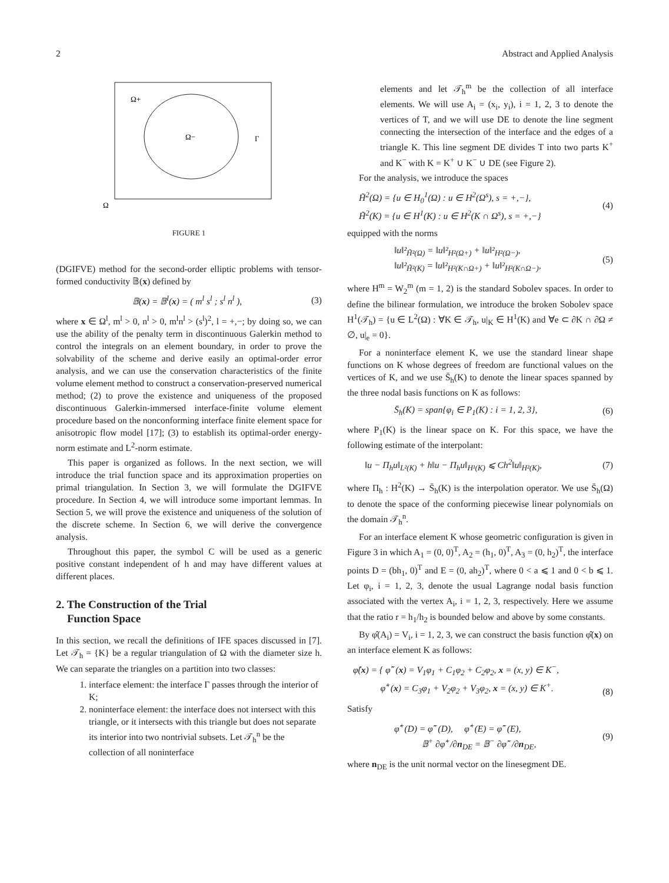2 Abstract and Applied Analysis
Ω+
Ω−
Γ
Ω
FIGURE 1
(DGIFVE) method for the second-order elliptic problems with tensor-formed conductivity 𝔹(x) defined by
𝔹(x) = 𝔹<sup>l</sup>(x) = ( m<sup>l</sup> s<sup>l</sup> ; s<sup>l</sup> n<sup>l</sup> ), (3)
where x ∈ Ω<sup>l</sup>, m<sup>l</sup> > 0, n<sup>l</sup> > 0, m<sup>l</sup>n<sup>l</sup> > (s<sup>l</sup>)<sup>2</sup>, l = +,−; by doing so, we can use the ability of the penalty term in discontinuous Galerkin method to control the integrals on an element boundary, in order to prove the solvability of the scheme and derive easily an optimal-order error analysis, and we can use the conservation characteristics of the finite volume element method to construct a conservation-preserved numerical method; (2) to prove the existence and uniqueness of the proposed discontinuous Galerkin-immersed interface-finite volume element procedure based on the nonconforming interface finite element space for anisotropic flow model [17]; (3) to establish its optimal-order energy-norm estimate and L<sup>2</sup>-norm estimate.
This paper is organized as follows. In the next section, we will introduce the trial function space and its approximation properties on primal triangulation. In Section 3, we will formulate the DGIFVE procedure. In Section 4, we will introduce some important lemmas. In Section 5, we will prove the existence and uniqueness of the solution of the discrete scheme. In Section 6, we will derive the convergence analysis.
Throughout this paper, the symbol C will be used as a generic positive constant independent of h and may have different values at different places.
2. The Construction of the Trial
Function Space
In this section, we recall the definitions of IFE spaces discussed in [7]. Let 𝒯<sub>h</sub> = {K} be a regular triangulation of Ω with the diameter size h. We can separate the triangles on a partition into two classes:
1. interface element: the interface Γ passes through the interior of K;
2. noninterface element: the interface does not intersect with this triangle, or it intersects with this triangle but does not separate its interior into two nontrivial subsets. Let 𝒯<sub>h</sub><sup>n</sup> be the collection of all noninterface
elements and let 𝒯<sub>h</sub><sup>m</sup> be the collection of all interface elements. We will use A<sub>i</sub> = (x<sub>i</sub>, y<sub>i</sub>), i = 1, 2, 3 to denote the vertices of T, and we will use DE to denote the line segment connecting the intersection of the interface and the edges of a triangle K. This line segment DE divides T into two parts K<sup>+</sup> and K<sup>−</sup> with K = K<sup>+</sup> ∪ K<sup>−</sup> ∪ DE (see Figure 2).
For the analysis, we introduce the spaces
H̃<sup>2</sup>(Ω) = {u ∈ H<sub>0</sub><sup>1</sup>(Ω) : u ∈ H<sup>2</sup>(Ω<sup>s</sup>), s = +,−},
H̃<sup>2</sup>(K) = {u ∈ H<sup>1</sup>(K) : u ∈ H<sup>2</sup>(K ∩ Ω<sup>s</sup>), s = +,−} (4)
equipped with the norms
‖u‖²<sub>H̃²(Ω)</sub> = ‖u‖²<sub>H²(Ω+)</sub> + ‖u‖²<sub>H²(Ω−)</sub>,
‖u‖²<sub>H̃²(K)</sub> = ‖u‖²<sub>H²(K∩Ω+)</sub> + ‖u‖²<sub>H²(K∩Ω−)</sub>, (5)
where H<sup>m</sup> = W<sub>2</sub><sup>m</sup> (m = 1, 2) is the standard Sobolev spaces. In order to define the bilinear formulation, we introduce the broken Sobolev space H<sup>1</sup>(𝒯<sub>h</sub>) = {u ∈ L<sup>2</sup>(Ω) : ∀K ∈ 𝒯<sub>h</sub>, u|<sub>K</sub> ∈ H<sup>1</sup>(K) and ∀e ⊂ ∂K ∩ ∂Ω ≠ ∅, u|<sub>e</sub> = 0}.
For a noninterface element K, we use the standard linear shape functions on K whose degrees of freedom are functional values on the vertices of K, and we use S̄<sub>h</sub>(K) to denote the linear spaces spanned by the three nodal basis functions on K as follows:
S̄<sub>h</sub>(K) = span{φ<sub>i</sub> ∈ P<sub>1</sub>(K) : i = 1, 2, 3}, (6)
where P<sub>1</sub>(K) is the linear space on K. For this space, we have the following estimate of the interpolant:
‖u − Π<sub>h</sub>u‖<sub>L²(K)</sub> + h‖u − Π<sub>h</sub>u‖<sub>H¹(K)</sub> ⩽ Ch<sup>2</sup>‖u‖<sub>H²(K)</sub>, (7)
where Π<sub>h</sub> : H<sup>2</sup>(K) → S̄<sub>h</sub>(K) is the interpolation operator. We use S̄<sub>h</sub>(Ω) to denote the space of the conforming piecewise linear polynomials on the domain 𝒯<sub>h</sub><sup>n</sup>.
For an interface element K whose geometric configuration is given in Figure 3 in which A<sub>1</sub> = (0, 0)<sup>T</sup>, A<sub>2</sub> = (h<sub>1</sub>, 0)<sup>T</sup>, A<sub>3</sub> = (0, h<sub>2</sub>)<sup>T</sup>, the interface points D = (bh<sub>1</sub>, 0)<sup>T</sup> and E = (0, ah<sub>2</sub>)<sup>T</sup>, where 0 < a ⩽ 1 and 0 < b ⩽ 1. Let φ<sub>i</sub>, i = 1, 2, 3, denote the usual Lagrange nodal basis function associated with the vertex A<sub>i</sub>, i = 1, 2, 3, respectively. Here we assume that the ratio r = h<sub>1</sub>/h<sub>2</sub> is bounded below and above by some constants.
By φ̂(A<sub>i</sub>) = V<sub>i</sub>, i = 1, 2, 3, we can construct the basis function φ̂(x) on an interface element K as follows:
φ̂(x) = { φ̂<sup>−</sup>(x) = V<sub>1</sub>φ<sub>1</sub> + C<sub>1</sub>φ<sub>2</sub> + C<sub>2</sub>φ<sub>2</sub>, x = (x, y) ∈ K<sup>−</sup>,
φ̂<sup>+</sup>(x) = C<sub>3</sub>φ<sub>1</sub> + V<sub>2</sub>φ<sub>2</sub> + V<sub>3</sub>φ<sub>2</sub>, x = (x, y) ∈ K<sup>+</sup>.
(8)
Satisfy
φ̂<sup>+</sup>(D) = φ̂<sup>−</sup>(D), φ̂<sup>+</sup>(E) = φ̂<sup>−</sup>(E),
𝔹<sup>+</sup> ∂φ̂<sup>+</sup>/∂n<sub>DE</sub> = 𝔹<sup>−</sup> ∂φ̂<sup>−</sup>/∂n<sub>DE</sub>, (9)
where n<sub>DE</sub> is the unit normal vector on the linesegment DE.